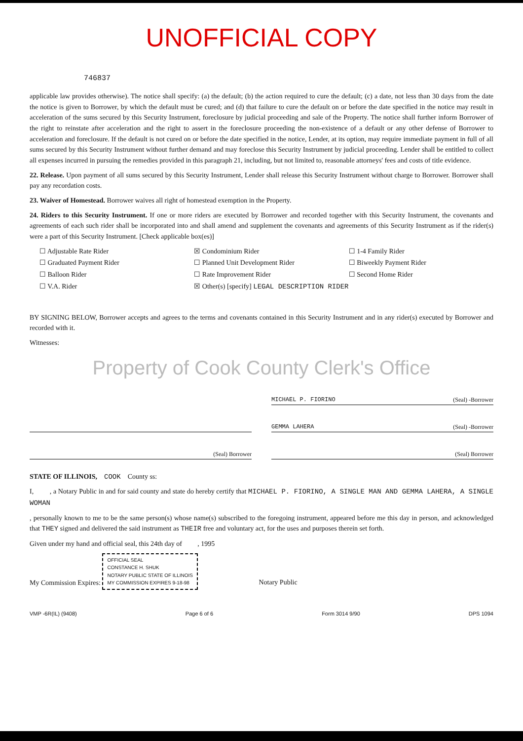UNOFFICIAL COPY
746837
applicable law provides otherwise). The notice shall specify: (a) the default; (b) the action required to cure the default; (c) a date, not less than 30 days from the date the notice is given to Borrower, by which the default must be cured; and (d) that failure to cure the default on or before the date specified in the notice may result in acceleration of the sums secured by this Security Instrument, foreclosure by judicial proceeding and sale of the Property. The notice shall further inform Borrower of the right to reinstate after acceleration and the right to assert in the foreclosure proceeding the non-existence of a default or any other defense of Borrower to acceleration and foreclosure. If the default is not cured on or before the date specified in the notice, Lender, at its option, may require immediate payment in full of all sums secured by this Security Instrument without further demand and may foreclose this Security Instrument by judicial proceeding. Lender shall be entitled to collect all expenses incurred in pursuing the remedies provided in this paragraph 21, including, but not limited to, reasonable attorneys' fees and costs of title evidence.
22. Release. Upon payment of all sums secured by this Security Instrument, Lender shall release this Security Instrument without charge to Borrower. Borrower shall pay any recordation costs.
23. Waiver of Homestead. Borrower waives all right of homestead exemption in the Property.
24. Riders to this Security Instrument. If one or more riders are executed by Borrower and recorded together with this Security Instrument, the covenants and agreements of each such rider shall be incorporated into and shall amend and supplement the covenants and agreements of this Security Instrument as if the rider(s) were a part of this Security Instrument. [Check applicable box(es)]
☐ Adjustable Rate Rider
☒ Condominium Rider
☐ 1-4 Family Rider
☐ Graduated Payment Rider
☐ Planned Unit Development Rider
☐ Biweekly Payment Rider
☐ Balloon Rider
☐ Rate Improvement Rider
☐ Second Home Rider
☐ V.A. Rider
☒ Other(s) [specify] LEGAL DESCRIPTION RIDER
BY SIGNING BELOW, Borrower accepts and agrees to the terms and covenants contained in this Security Instrument and in any rider(s) executed by Borrower and recorded with it.
Witnesses:
Property of Cook County Clerk's Office
MICHAEL P. FIORINO (Seal) -Borrower
GEMMA LAHERA (Seal) -Borrower
(Seal) Borrower
(Seal) Borrower
STATE OF ILLINOIS, COOK County ss:
I, , a Notary Public in and for said county and state do hereby certify that MICHAEL P. FIORINO, A SINGLE MAN AND GEMMA LAHERA, A SINGLE WOMAN
, personally known to me to be the same person(s) whose name(s) subscribed to the foregoing instrument, appeared before me this day in person, and acknowledged that THEY signed and delivered the said instrument as THEIR free and voluntary act, for the uses and purposes therein set forth.
Given under my hand and official seal, this 24th day of , 1995
My Commission Expires: OFFICIAL SEAL
CONSTANCE H. SHUK
NOTARY PUBLIC STATE OF ILLINOIS
MY COMMISSION EXPIRES 9-18-98 Notary Public
VMP -6R(IL) (9408) Page 6 of 6 Form 3014 9/90 DPS 1094